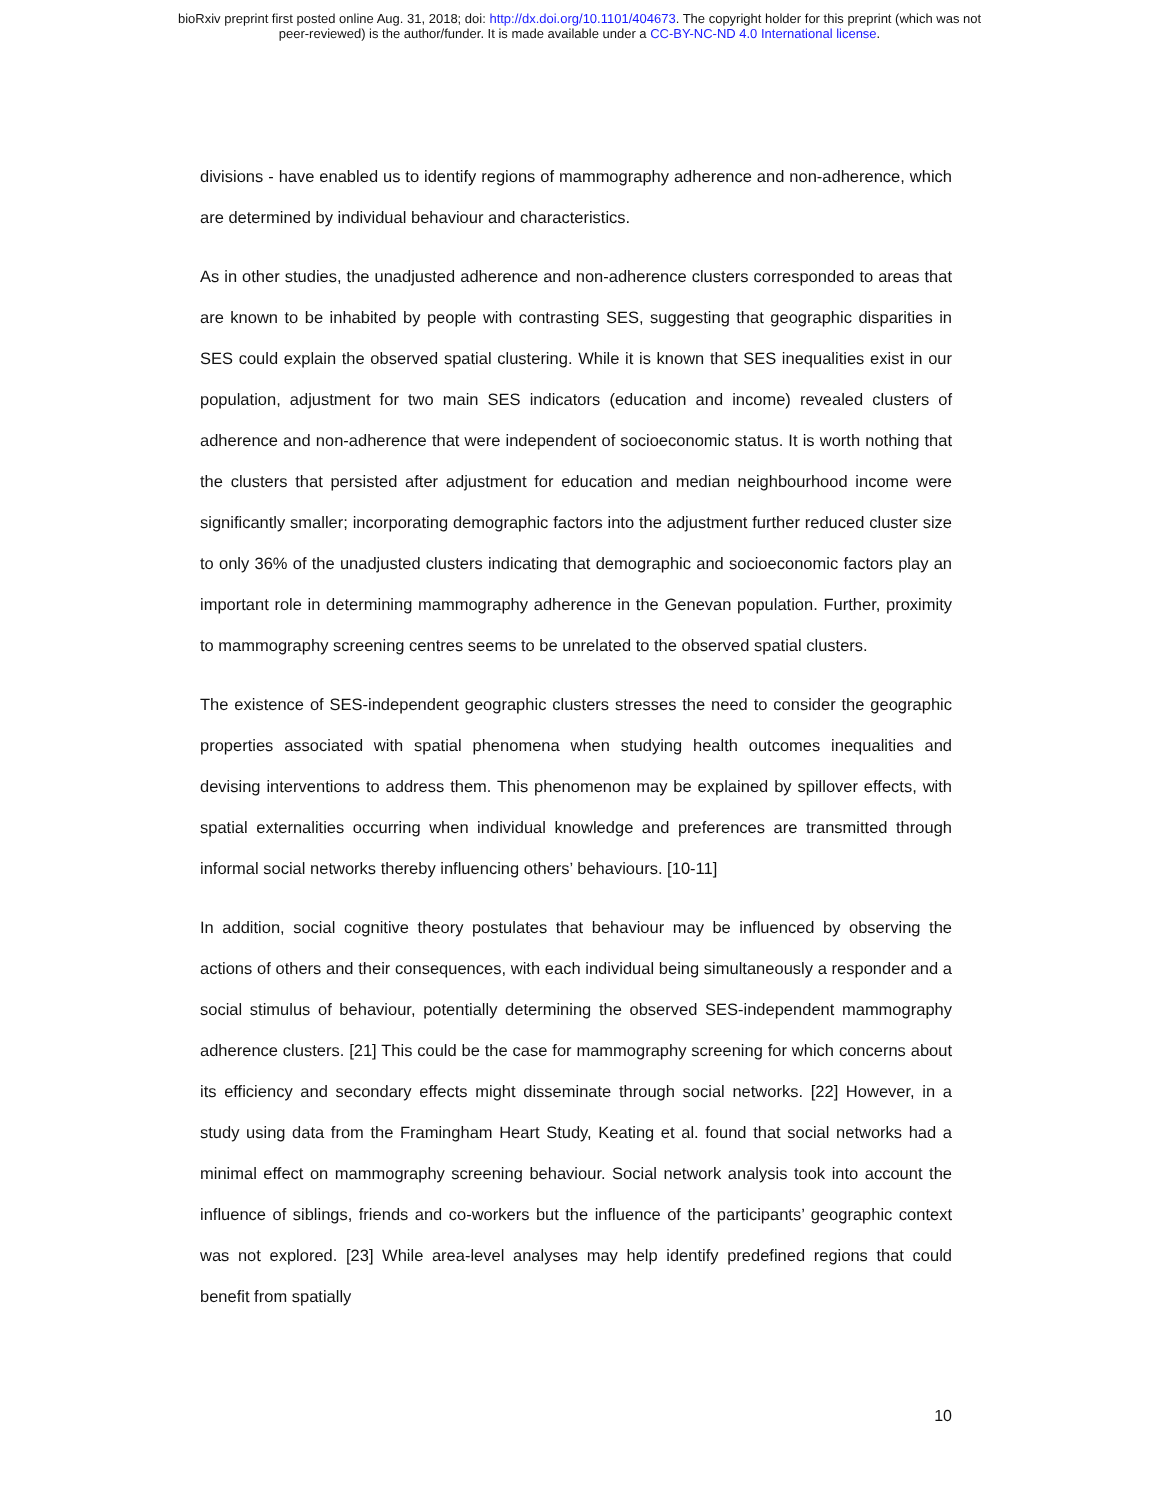bioRxiv preprint first posted online Aug. 31, 2018; doi: http://dx.doi.org/10.1101/404673. The copyright holder for this preprint (which was not
peer-reviewed) is the author/funder. It is made available under a CC-BY-NC-ND 4.0 International license.
divisions - have enabled us to identify regions of mammography adherence and non-adherence, which are determined by individual behaviour and characteristics.
As in other studies, the unadjusted adherence and non-adherence clusters corresponded to areas that are known to be inhabited by people with contrasting SES, suggesting that geographic disparities in SES could explain the observed spatial clustering. While it is known that SES inequalities exist in our population, adjustment for two main SES indicators (education and income) revealed clusters of adherence and non-adherence that were independent of socioeconomic status. It is worth nothing that the clusters that persisted after adjustment for education and median neighbourhood income were significantly smaller; incorporating demographic factors into the adjustment further reduced cluster size to only 36% of the unadjusted clusters indicating that demographic and socioeconomic factors play an important role in determining mammography adherence in the Genevan population. Further, proximity to mammography screening centres seems to be unrelated to the observed spatial clusters.
The existence of SES-independent geographic clusters stresses the need to consider the geographic properties associated with spatial phenomena when studying health outcomes inequalities and devising interventions to address them. This phenomenon may be explained by spillover effects, with spatial externalities occurring when individual knowledge and preferences are transmitted through informal social networks thereby influencing others’ behaviours. [10-11]
In addition, social cognitive theory postulates that behaviour may be influenced by observing the actions of others and their consequences, with each individual being simultaneously a responder and a social stimulus of behaviour, potentially determining the observed SES-independent mammography adherence clusters. [21] This could be the case for mammography screening for which concerns about its efficiency and secondary effects might disseminate through social networks. [22] However, in a study using data from the Framingham Heart Study, Keating et al. found that social networks had a minimal effect on mammography screening behaviour. Social network analysis took into account the influence of siblings, friends and co-workers but the influence of the participants’ geographic context was not explored. [23] While area-level analyses may help identify predefined regions that could benefit from spatially
10